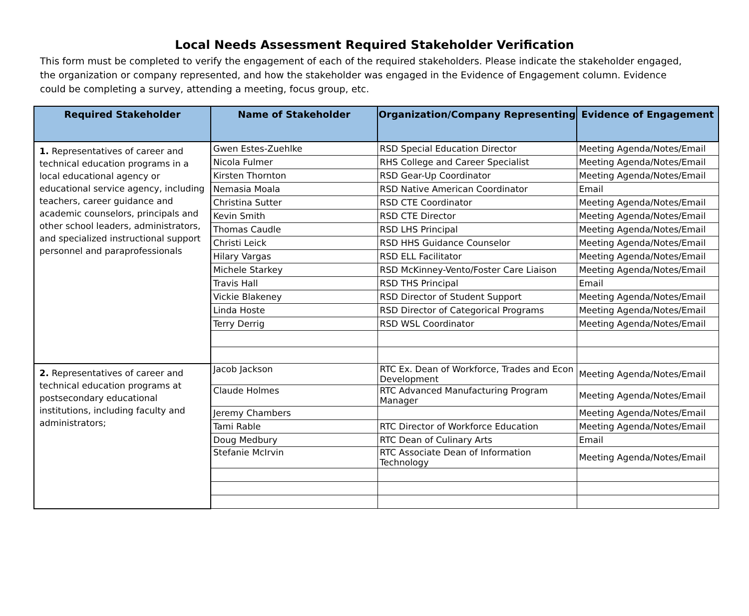Local Needs Assessment Required Stakeholder Verification
This form must be completed to verify the engagement of each of the required stakeholders. Please indicate the stakeholder engaged, the organization or company represented, and how the stakeholder was engaged in the Evidence of Engagement column. Evidence could be completing a survey, attending a meeting, focus group, etc.
| Required Stakeholder | Name of Stakeholder | Organization/Company Representing | Evidence of Engagement |
| --- | --- | --- | --- |
| 1. Representatives of career and technical education programs in a local educational agency or educational service agency, including teachers, career guidance and academic counselors, principals and other school leaders, administrators, and specialized instructional support personnel and paraprofessionals | Gwen Estes-Zuehlke | RSD Special Education Director | Meeting Agenda/Notes/Email |
| | Nicola Fulmer | RHS College and Career Specialist | Meeting Agenda/Notes/Email |
| | Kirsten Thornton | RSD Gear-Up Coordinator | Meeting Agenda/Notes/Email |
| | Nemasia Moala | RSD Native American Coordinator | Email |
| | Christina Sutter | RSD CTE Coordinator | Meeting Agenda/Notes/Email |
| | Kevin Smith | RSD CTE Director | Meeting Agenda/Notes/Email |
| | Thomas Caudle | RSD LHS Principal | Meeting Agenda/Notes/Email |
| | Christi Leick | RSD HHS Guidance Counselor | Meeting Agenda/Notes/Email |
| | Hilary Vargas | RSD ELL Facilitator | Meeting Agenda/Notes/Email |
| | Michele Starkey | RSD McKinney-Vento/Foster Care Liaison | Meeting Agenda/Notes/Email |
| | Travis Hall | RSD THS Principal | Email |
| | Vickie Blakeney | RSD Director of Student Support | Meeting Agenda/Notes/Email |
| | Linda Hoste | RSD Director of Categorical Programs | Meeting Agenda/Notes/Email |
| | Terry Derrig | RSD WSL Coordinator | Meeting Agenda/Notes/Email |
| 2. Representatives of career and technical education programs at postsecondary educational institutions, including faculty and administrators; | Jacob Jackson | RTC Ex. Dean of Workforce, Trades and Econ Development | Meeting Agenda/Notes/Email |
| | Claude Holmes | RTC Advanced Manufacturing Program Manager | Meeting Agenda/Notes/Email |
| | Jeremy Chambers | | Meeting Agenda/Notes/Email |
| | Tami Rable | RTC Director of Workforce Education | Meeting Agenda/Notes/Email |
| | Doug Medbury | RTC Dean of Culinary Arts | Email |
| | Stefanie McIrvin | RTC Associate Dean of Information Technology | Meeting Agenda/Notes/Email |